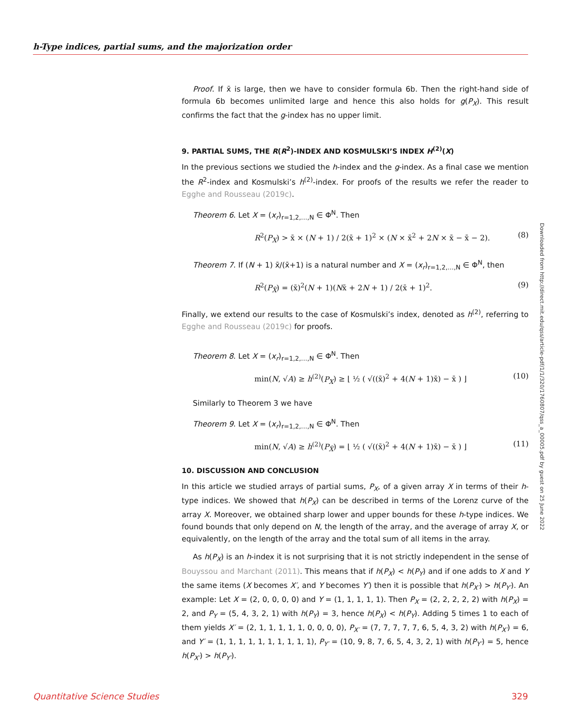h-Type indices, partial sums, and the majorization order
Proof. If x̄ is large, then we have to consider formula 6b. Then the right-hand side of formula 6b becomes unlimited large and hence this also holds for g(P<sub>X</sub>). This result confirms the fact that the g-index has no upper limit.
9. PARTIAL SUMS, THE R(R<sup>2</sup>)-INDEX AND KOSMULSKI’S INDEX H<sup>(2)</sup>(X)
In the previous sections we studied the h-index and the g-index. As a final case we mention the R<sup>2</sup>-index and Kosmulski’s h<sup>(2)</sup>-index. For proofs of the results we refer the reader to Egghe and Rousseau (2019c).
Theorem 6. Let X = (x<sub>r</sub>)<sub>r=1,2,…,N</sub> ∈ Φ<sup>N</sup>. Then
R<sup>2</sup>(P<sub>X</sub>) > x̄ × (N + 1) / 2(x̄ + 1)<sup>2</sup> × (N × x̄<sup>2</sup> + 2N × x̄ − x̄ − 2). (8)
Theorem 7. If (N + 1) x̄/(x̄+1) is a natural number and X = (x<sub>r</sub>)<sub>r=1,2,…,N</sub> ∈ Φ<sup>N</sup>, then
R<sup>2</sup>(P<sub>X̄</sub>) = (x̄)<sup>2</sup>(N + 1)(Nx̄ + 2N + 1) / 2(x̄ + 1)<sup>2</sup>. (9)
Finally, we extend our results to the case of Kosmulski’s index, denoted as h<sup>(2)</sup>, referring to Egghe and Rousseau (2019c) for proofs.
Theorem 8. Let X = (x<sub>r</sub>)<sub>r=1,2,…,N</sub> ∈ Φ<sup>N</sup>. Then
min(N, √A) ≥ h<sup>(2)</sup>(P<sub>X</sub>) ≥ ⌊ ½ ( √((x̄)<sup>2</sup> + 4(N + 1)x̄) − x̄ ) ⌋ (10)
Similarly to Theorem 3 we have
Theorem 9. Let X = (x<sub>r</sub>)<sub>r=1,2,…,N</sub> ∈ Φ<sup>N</sup>. Then
min(N, √A) ≥ h<sup>(2)</sup>(P<sub>X̄</sub>) = ⌊ ½ ( √((x̄)<sup>2</sup> + 4(N + 1)x̄) − x̄ ) ⌋ (11)
10. DISCUSSION AND CONCLUSION
In this article we studied arrays of partial sums, P<sub>X</sub>, of a given array X in terms of their h-type indices. We showed that h(P<sub>X</sub>) can be described in terms of the Lorenz curve of the array X. Moreover, we obtained sharp lower and upper bounds for these h-type indices. We found bounds that only depend on N, the length of the array, and the average of array X, or equivalently, on the length of the array and the total sum of all items in the array.
As h(P<sub>X</sub>) is an h-index it is not surprising that it is not strictly independent in the sense of Bouyssou and Marchant (2011). This means that if h(P<sub>X</sub>) < h(P<sub>Y</sub>) and if one adds to X and Y the same items (X becomes X′, and Y becomes Y′) then it is possible that h(P<sub>X′</sub>) > h(P<sub>Y′</sub>). An example: Let X = (2, 0, 0, 0, 0) and Y = (1, 1, 1, 1, 1). Then P<sub>X</sub> = (2, 2, 2, 2, 2) with h(P<sub>X</sub>) = 2, and P<sub>Y</sub> = (5, 4, 3, 2, 1) with h(P<sub>Y</sub>) = 3, hence h(P<sub>X</sub>) < h(P<sub>Y</sub>). Adding 5 times 1 to each of them yields X′ = (2, 1, 1, 1, 1, 1, 0, 0, 0, 0), P<sub>X′</sub> = (7, 7, 7, 7, 7, 6, 5, 4, 3, 2) with h(P<sub>X′</sub>) = 6, and Y′ = (1, 1, 1, 1, 1, 1, 1, 1, 1, 1), P<sub>Y′</sub> = (10, 9, 8, 7, 6, 5, 4, 3, 2, 1) with h(P<sub>Y′</sub>) = 5, hence h(P<sub>X′</sub>) > h(P<sub>Y′</sub>).
Downloaded from http://direct.mit.edu/qss/article-pdf/1/1/320/1760807/qss_a_00005.pdf by guest on 25 June 2022
Quantitative Science Studies 329